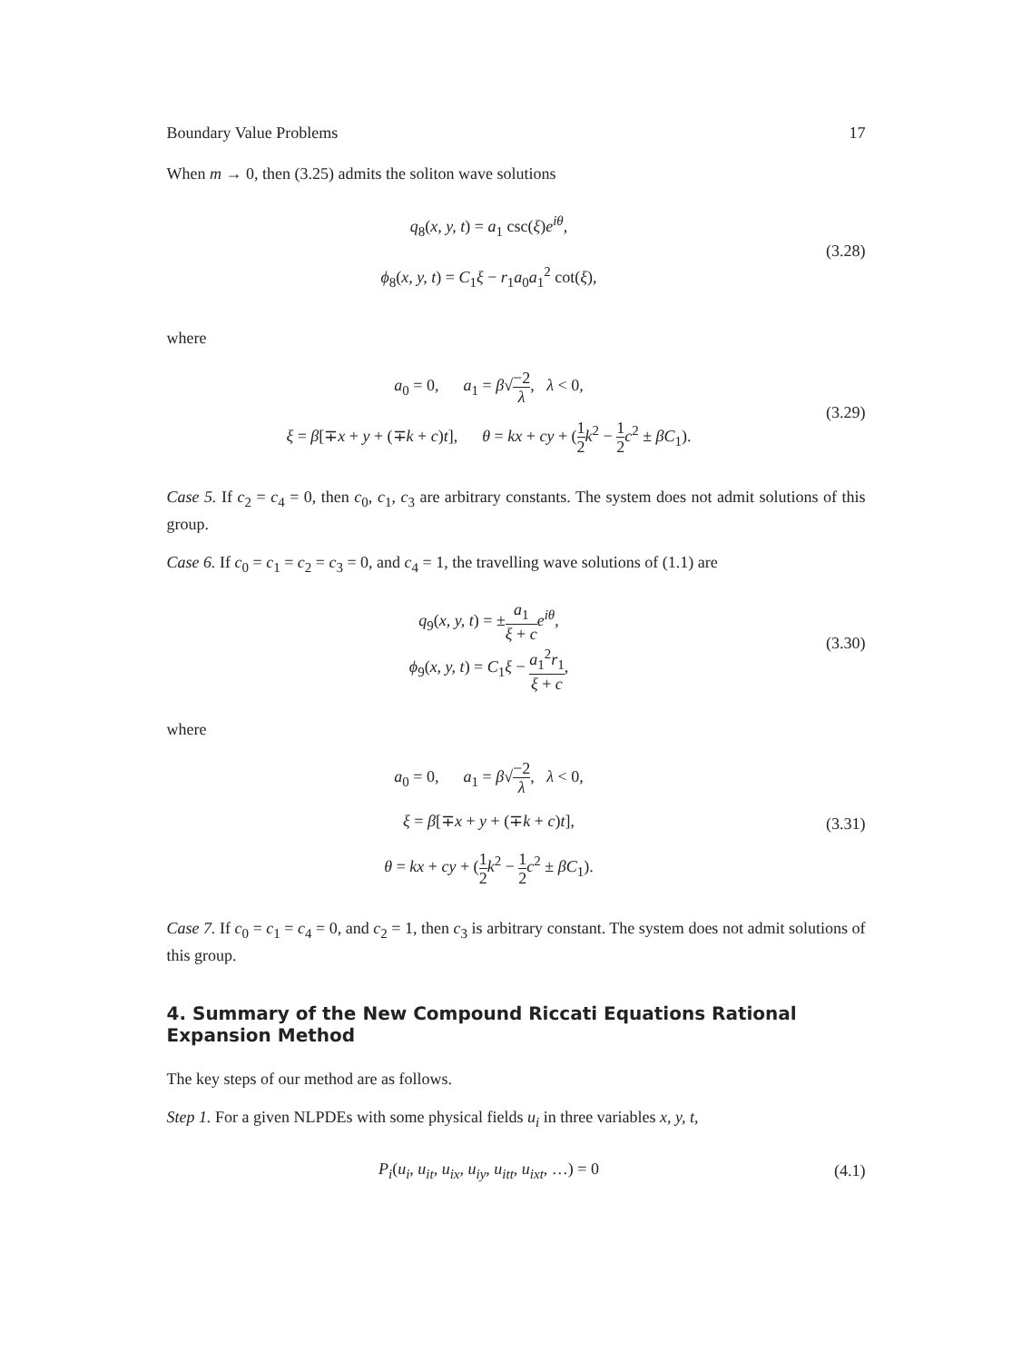Boundary Value Problems 17
When m → 0, then (3.25) admits the soliton wave solutions
q<sub>8</sub>(x, y, t) = a<sub>1</sub> csc(ξ)e<sup>iθ</sup>,
ϕ<sub>8</sub>(x, y, t) = C<sub>1</sub>ξ − r<sub>1</sub>a<sub>0</sub>a<sub>1</sub><sup>2</sup> cot(ξ),
(3.28)
where
a<sub>0</sub> = 0, a<sub>1</sub> = β√−2 λ, λ < 0,
ξ = β[∓x + y + (∓k + c)t], θ = kx + cy + (1 2 k<sup>2</sup> − 1 2 c<sup>2</sup> ± βC<sub>1</sub>).
(3.29)
Case 5. If c<sub>2</sub> = c<sub>4</sub> = 0, then c<sub>0</sub>, c<sub>1</sub>, c<sub>3</sub> are arbitrary constants. The system does not admit solutions of this group.
Case 6. If c<sub>0</sub> = c<sub>1</sub> = c<sub>2</sub> = c<sub>3</sub> = 0, and c<sub>4</sub> = 1, the travelling wave solutions of (1.1) are
q<sub>9</sub>(x, y, t) = ±a<sub>1</sub> ξ + c e<sup>iθ</sup>,
ϕ<sub>9</sub>(x, y, t) = C<sub>1</sub>ξ − a<sub>1</sub><sup>2</sup>r<sub>1</sub> ξ + c,
(3.30)
where
a<sub>0</sub> = 0, a<sub>1</sub> = β√−2 λ, λ < 0,
ξ = β[∓x + y + (∓k + c)t],
θ = kx + cy + (1 2 k<sup>2</sup> − 1 2 c<sup>2</sup> ± βC<sub>1</sub>).
(3.31)
Case 7. If c<sub>0</sub> = c<sub>1</sub> = c<sub>4</sub> = 0, and c<sub>2</sub> = 1, then c<sub>3</sub> is arbitrary constant. The system does not admit solutions of this group.
4. Summary of the New Compound Riccati Equations Rational Expansion Method
The key steps of our method are as follows.
Step 1. For a given NLPDEs with some physical fields u<sub>i</sub> in three variables x, y, t,
P<sub>i</sub>(u<sub>i</sub>, u<sub>it</sub>, u<sub>ix</sub>, u<sub>iy</sub>, u<sub>itt</sub>, u<sub>ixt</sub>, …) = 0
(4.1)